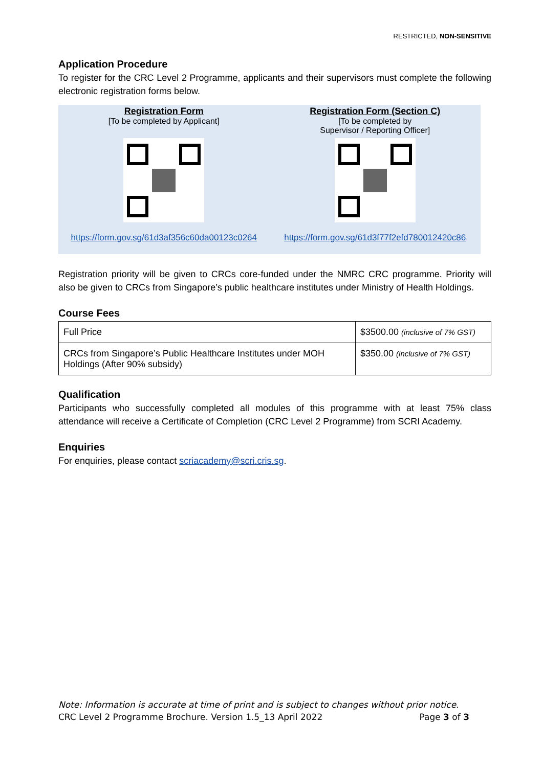RESTRICTED, NON-SENSITIVE
Application Procedure
To register for the CRC Level 2 Programme, applicants and their supervisors must complete the following electronic registration forms below.
Registration Form
[To be completed by Applicant]
https://form.gov.sg/61d3af356c60da00123c0264
Registration Form (Section C)
[To be completed by
Supervisor / Reporting Officer]
https://form.gov.sg/61d3f77f2efd780012420c86
Registration priority will be given to CRCs core-funded under the NMRC CRC programme. Priority will also be given to CRCs from Singapore’s public healthcare institutes under Ministry of Health Holdings.
Course Fees
| Full Price | $3500.00 (inclusive of 7% GST) |
| CRCs from Singapore’s Public Healthcare Institutes under MOH Holdings (After 90% subsidy) | $350.00 (inclusive of 7% GST) |
Qualification
Participants who successfully completed all modules of this programme with at least 75% class attendance will receive a Certificate of Completion (CRC Level 2 Programme) from SCRI Academy.
Enquiries
For enquiries, please contact scriacademy@scri.cris.sg.
Note: Information is accurate at time of print and is subject to changes without prior notice.
CRC Level 2 Programme Brochure. Version 1.5_13 April 2022 Page 3 of 3